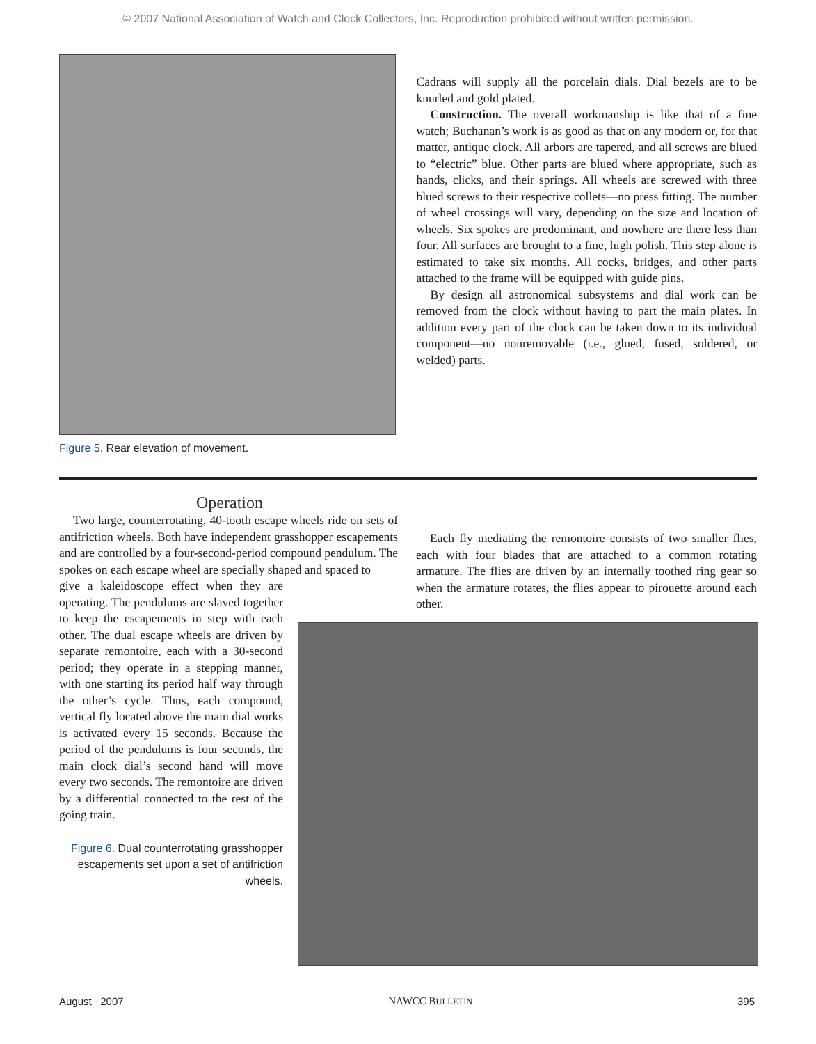© 2007 National Association of Watch and Clock Collectors, Inc. Reproduction prohibited without written permission.
Figure 5. Rear elevation of movement.
Cadrans will supply all the porcelain dials. Dial bezels are to be knurled and gold plated.
Construction. The overall workmanship is like that of a fine watch; Buchanan’s work is as good as that on any modern or, for that matter, antique clock. All arbors are tapered, and all screws are blued to “electric” blue. Other parts are blued where appropriate, such as hands, clicks, and their springs. All wheels are screwed with three blued screws to their respective collets—no press fitting. The number of wheel crossings will vary, depending on the size and location of wheels. Six spokes are predominant, and nowhere are there less than four. All surfaces are brought to a fine, high polish. This step alone is estimated to take six months. All cocks, bridges, and other parts attached to the frame will be equipped with guide pins.
By design all astronomical subsystems and dial work can be removed from the clock without having to part the main plates. In addition every part of the clock can be taken down to its individual component—no nonremovable (i.e., glued, fused, soldered, or welded) parts.
Operation
Two large, counterrotating, 40-tooth escape wheels ride on sets of antifriction wheels. Both have independent grasshopper escapements and are controlled by a four-second-period compound pendulum. The spokes on each escape wheel are specially shaped and spaced to
give a kaleidoscope effect when they are operating. The pendulums are slaved together to keep the escapements in step with each other. The dual escape wheels are driven by separate remontoire, each with a 30-second period; they operate in a stepping manner, with one starting its period half way through the other’s cycle. Thus, each compound, vertical fly located above the main dial works is activated every 15 seconds. Because the period of the pendulums is four seconds, the main clock dial’s second hand will move every two seconds. The remontoire are driven by a differential connected to the rest of the going train.
Figure 6. Dual counterrotating grasshopper escapements set upon a set of antifriction wheels.
Each fly mediating the remontoire consists of two smaller flies, each with four blades that are attached to a common rotating armature. The flies are driven by an internally toothed ring gear so when the armature rotates, the flies appear to pirouette around each other.
August 2007 NAWCC BULLETIN 395